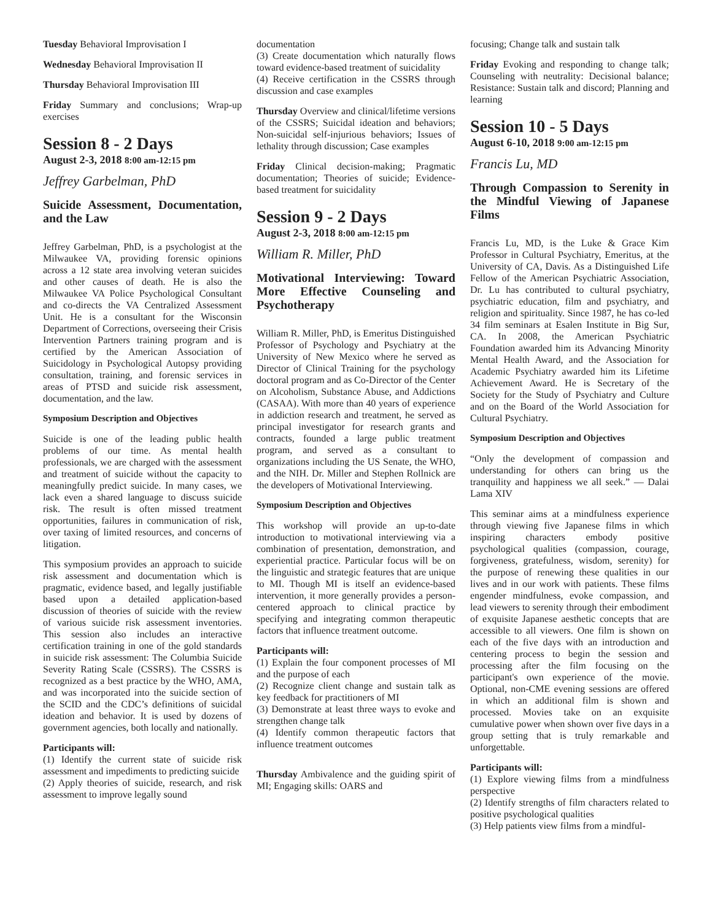Tuesday Behavioral Improvisation I
Wednesday Behavioral Improvisation II
Thursday Behavioral Improvisation III
Friday Summary and conclusions; Wrap-up exercises
Session 8 - 2 Days
August 2-3, 2018 8:00 am-12:15 pm
Jeffrey Garbelman, PhD
Suicide Assessment, Documentation, and the Law
Jeffrey Garbelman, PhD, is a psychologist at the Milwaukee VA, providing forensic opinions across a 12 state area involving veteran suicides and other causes of death. He is also the Milwaukee VA Police Psychological Consultant and co-directs the VA Centralized Assessment Unit. He is a consultant for the Wisconsin Department of Corrections, overseeing their Crisis Intervention Partners training program and is certified by the American Association of Suicidology in Psychological Autopsy providing consultation, training, and forensic services in areas of PTSD and suicide risk assessment, documentation, and the law.
Symposium Description and Objectives
Suicide is one of the leading public health problems of our time. As mental health professionals, we are charged with the assessment and treatment of suicide without the capacity to meaningfully predict suicide. In many cases, we lack even a shared language to discuss suicide risk. The result is often missed treatment opportunities, failures in communication of risk, over taxing of limited resources, and concerns of litigation.
This symposium provides an approach to suicide risk assessment and documentation which is pragmatic, evidence based, and legally justifiable based upon a detailed application-based discussion of theories of suicide with the review of various suicide risk assessment inventories. This session also includes an interactive certification training in one of the gold standards in suicide risk assessment: The Columbia Suicide Severity Rating Scale (CSSRS). The CSSRS is recognized as a best practice by the WHO, AMA, and was incorporated into the suicide section of the SCID and the CDC’s definitions of suicidal ideation and behavior. It is used by dozens of government agencies, both locally and nationally.
Participants will:
(1) Identify the current state of suicide risk assessment and impediments to predicting suicide
(2) Apply theories of suicide, research, and risk assessment to improve legally sound
documentation
(3) Create documentation which naturally flows toward evidence-based treatment of suicidality
(4) Receive certification in the CSSRS through discussion and case examples
Thursday Overview and clinical/lifetime versions of the CSSRS; Suicidal ideation and behaviors; Non-suicidal self-injurious behaviors; Issues of lethality through discussion; Case examples
Friday Clinical decision-making; Pragmatic documentation; Theories of suicide; Evidence-based treatment for suicidality
Session 9 - 2 Days
August 2-3, 2018 8:00 am-12:15 pm
William R. Miller, PhD
Motivational Interviewing: Toward More Effective Counseling and Psychotherapy
William R. Miller, PhD, is Emeritus Distinguished Professor of Psychology and Psychiatry at the University of New Mexico where he served as Director of Clinical Training for the psychology doctoral program and as Co-Director of the Center on Alcoholism, Substance Abuse, and Addictions (CASAA). With more than 40 years of experience in addiction research and treatment, he served as principal investigator for research grants and contracts, founded a large public treatment program, and served as a consultant to organizations including the US Senate, the WHO, and the NIH. Dr. Miller and Stephen Rollnick are the developers of Motivational Interviewing.
Symposium Description and Objectives
This workshop will provide an up-to-date introduction to motivational interviewing via a combination of presentation, demonstration, and experiential practice. Particular focus will be on the linguistic and strategic features that are unique to MI. Though MI is itself an evidence-based intervention, it more generally provides a person-centered approach to clinical practice by specifying and integrating common therapeutic factors that influence treatment outcome.
Participants will:
(1) Explain the four component processes of MI and the purpose of each
(2) Recognize client change and sustain talk as key feedback for practitioners of MI
(3) Demonstrate at least three ways to evoke and strengthen change talk
(4) Identify common therapeutic factors that influence treatment outcomes
Thursday Ambivalence and the guiding spirit of MI; Engaging skills: OARS and
focusing; Change talk and sustain talk
Friday Evoking and responding to change talk; Counseling with neutrality: Decisional balance; Resistance: Sustain talk and discord; Planning and learning
Session 10 - 5 Days
August 6-10, 2018 9:00 am-12:15 pm
Francis Lu, MD
Through Compassion to Serenity in the Mindful Viewing of Japanese Films
Francis Lu, MD, is the Luke & Grace Kim Professor in Cultural Psychiatry, Emeritus, at the University of CA, Davis. As a Distinguished Life Fellow of the American Psychiatric Association, Dr. Lu has contributed to cultural psychiatry, psychiatric education, film and psychiatry, and religion and spirituality. Since 1987, he has co-led 34 film seminars at Esalen Institute in Big Sur, CA. In 2008, the American Psychiatric Foundation awarded him its Advancing Minority Mental Health Award, and the Association for Academic Psychiatry awarded him its Lifetime Achievement Award. He is Secretary of the Society for the Study of Psychiatry and Culture and on the Board of the World Association for Cultural Psychiatry.
Symposium Description and Objectives
“Only the development of compassion and understanding for others can bring us the tranquility and happiness we all seek.” — Dalai Lama XIV
This seminar aims at a mindfulness experience through viewing five Japanese films in which inspiring characters embody positive psychological qualities (compassion, courage, forgiveness, gratefulness, wisdom, serenity) for the purpose of renewing these qualities in our lives and in our work with patients. These films engender mindfulness, evoke compassion, and lead viewers to serenity through their embodiment of exquisite Japanese aesthetic concepts that are accessible to all viewers. One film is shown on each of the five days with an introduction and centering process to begin the session and processing after the film focusing on the participant's own experience of the movie. Optional, non-CME evening sessions are offered in which an additional film is shown and processed. Movies take on an exquisite cumulative power when shown over five days in a group setting that is truly remarkable and unforgettable.
Participants will:
(1) Explore viewing films from a mindfulness perspective
(2) Identify strengths of film characters related to positive psychological qualities
(3) Help patients view films from a mindful-